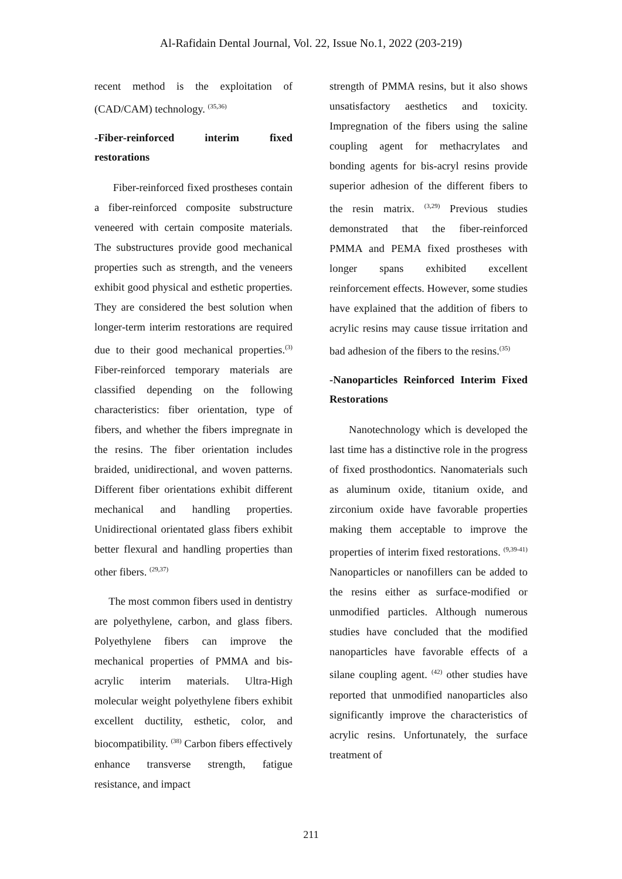Al-Rafidain Dental Journal, Vol. 22, Issue No.1, 2022 (203-219)
recent method is the exploitation of (CAD/CAM) technology. <sup>(35,36)</sup>
-Fiber-reinforced interim fixed restorations
Fiber-reinforced fixed prostheses contain a fiber-reinforced composite substructure veneered with certain composite materials. The substructures provide good mechanical properties such as strength, and the veneers exhibit good physical and esthetic properties. They are considered the best solution when longer-term interim restorations are required due to their good mechanical properties.<sup>(3)</sup> Fiber-reinforced temporary materials are classified depending on the following characteristics: fiber orientation, type of fibers, and whether the fibers impregnate in the resins. The fiber orientation includes braided, unidirectional, and woven patterns. Different fiber orientations exhibit different mechanical and handling properties. Unidirectional orientated glass fibers exhibit better flexural and handling properties than other fibers. <sup>(29,37)</sup>
The most common fibers used in dentistry are polyethylene, carbon, and glass fibers. Polyethylene fibers can improve the mechanical properties of PMMA and bis-acrylic interim materials. Ultra-High molecular weight polyethylene fibers exhibit excellent ductility, esthetic, color, and biocompatibility. <sup>(38)</sup> Carbon fibers effectively enhance transverse strength, fatigue resistance, and impact
strength of PMMA resins, but it also shows unsatisfactory aesthetics and toxicity. Impregnation of the fibers using the saline coupling agent for methacrylates and bonding agents for bis-acryl resins provide superior adhesion of the different fibers to the resin matrix. <sup>(3,29)</sup> Previous studies demonstrated that the fiber-reinforced PMMA and PEMA fixed prostheses with longer spans exhibited excellent reinforcement effects. However, some studies have explained that the addition of fibers to acrylic resins may cause tissue irritation and bad adhesion of the fibers to the resins.<sup>(35)</sup>
-Nanoparticles Reinforced Interim Fixed Restorations
Nanotechnology which is developed the last time has a distinctive role in the progress of fixed prosthodontics. Nanomaterials such as aluminum oxide, titanium oxide, and zirconium oxide have favorable properties making them acceptable to improve the properties of interim fixed restorations. <sup>(9,39-41)</sup> Nanoparticles or nanofillers can be added to the resins either as surface-modified or unmodified particles. Although numerous studies have concluded that the modified nanoparticles have favorable effects of a silane coupling agent. <sup>(42)</sup> other studies have reported that unmodified nanoparticles also significantly improve the characteristics of acrylic resins. Unfortunately, the surface treatment of
211